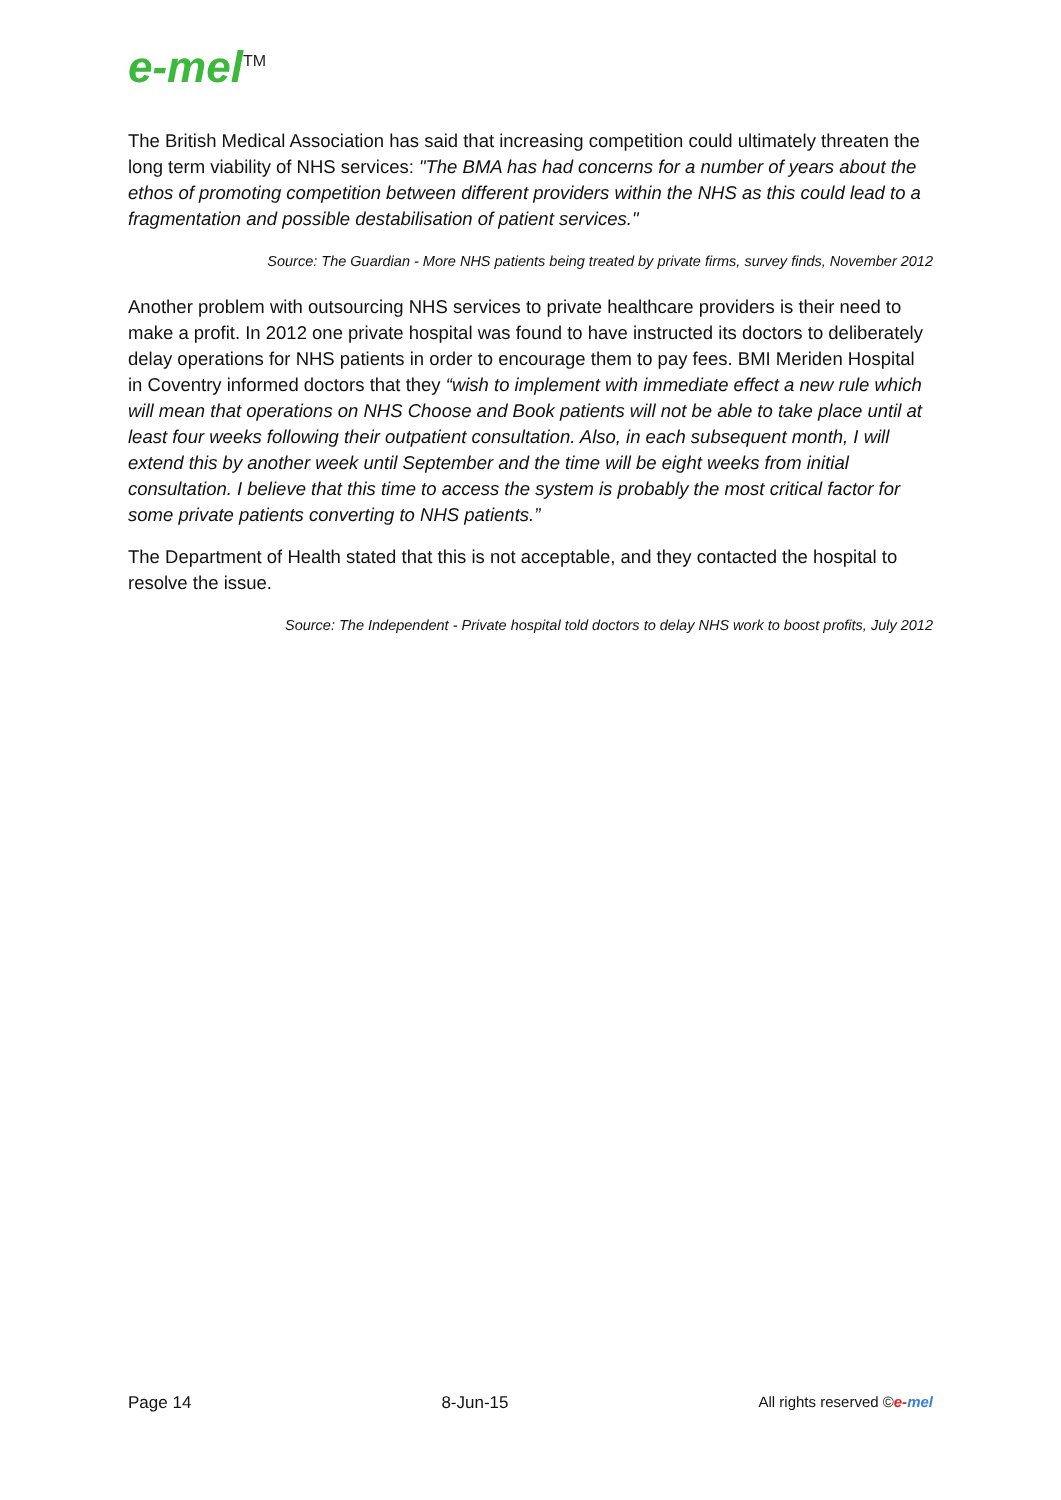e-mel<sup>TM</sup>
The British Medical Association has said that increasing competition could ultimately threaten the long term viability of NHS services: "The BMA has had concerns for a number of years about the ethos of promoting competition between different providers within the NHS as this could lead to a fragmentation and possible destabilisation of patient services."
Source: The Guardian - More NHS patients being treated by private firms, survey finds, November 2012
Another problem with outsourcing NHS services to private healthcare providers is their need to make a profit. In 2012 one private hospital was found to have instructed its doctors to deliberately delay operations for NHS patients in order to encourage them to pay fees. BMI Meriden Hospital in Coventry informed doctors that they “wish to implement with immediate effect a new rule which will mean that operations on NHS Choose and Book patients will not be able to take place until at least four weeks following their outpatient consultation. Also, in each subsequent month, I will extend this by another week until September and the time will be eight weeks from initial consultation. I believe that this time to access the system is probably the most critical factor for some private patients converting to NHS patients.”
The Department of Health stated that this is not acceptable, and they contacted the hospital to resolve the issue.
Source: The Independent - Private hospital told doctors to delay NHS work to boost profits, July 2012
Page 14 8-Jun-15 All rights reserved ©e-mel